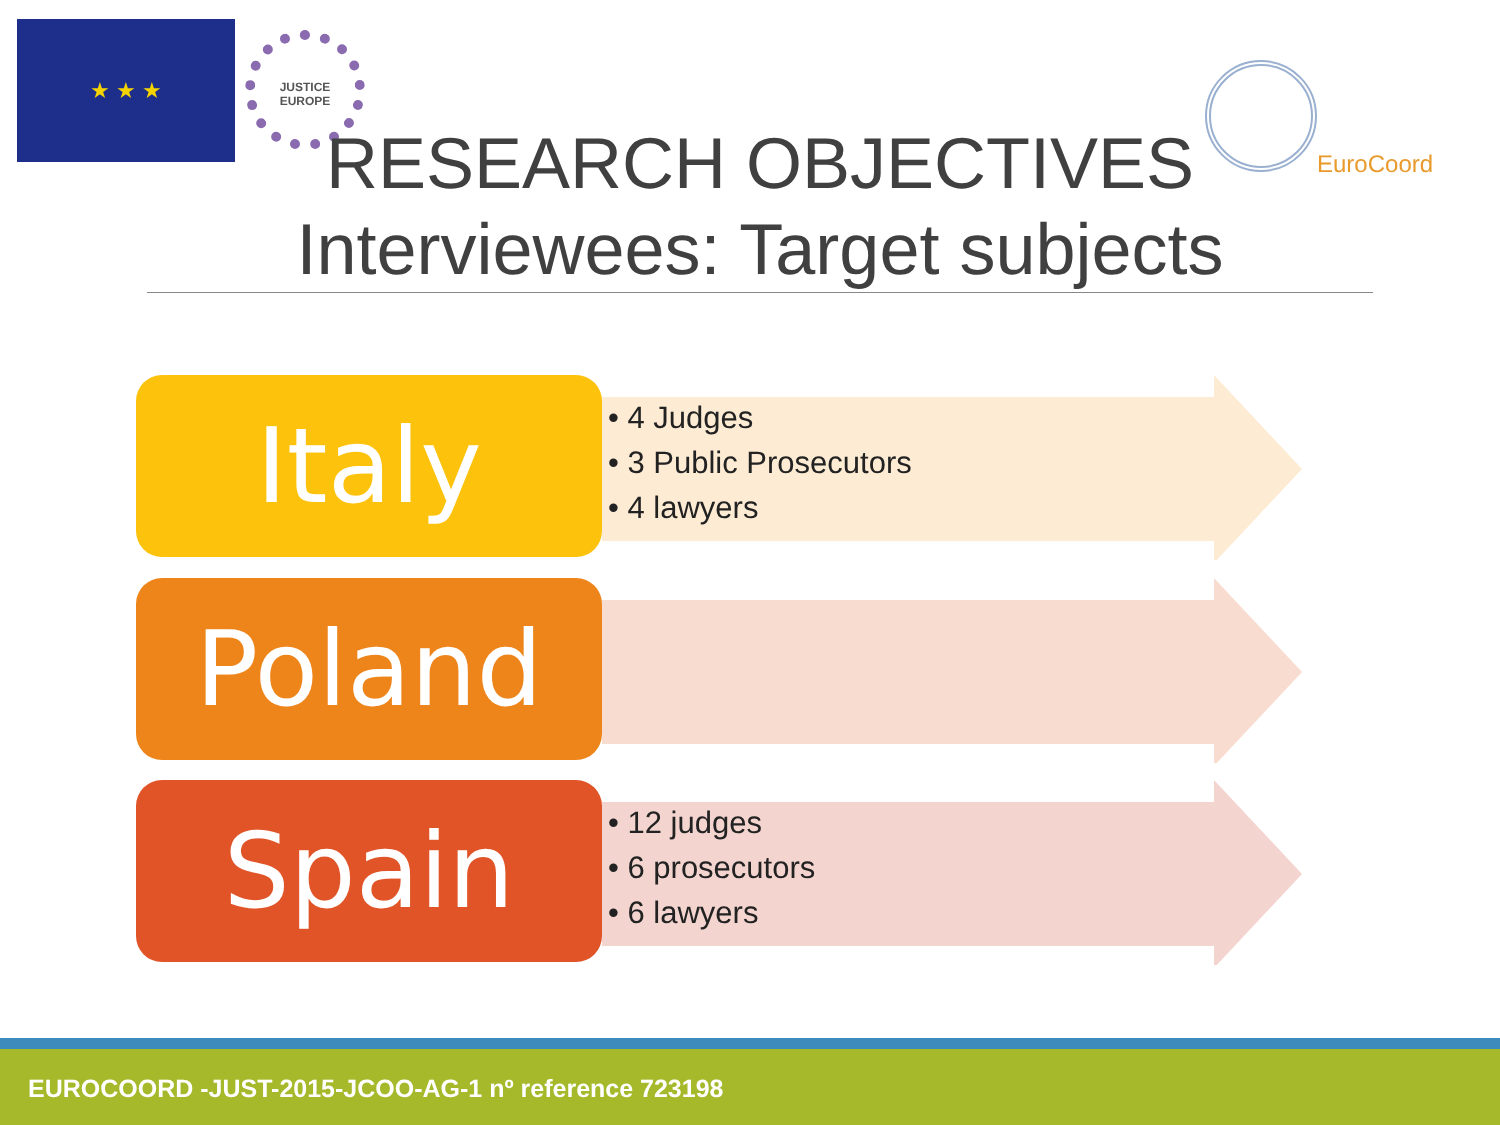★ ★ ★
JUSTICE
EUROPE
EuroCoord
RESEARCH OBJECTIVES
Interviewees: Target subjects
Italy
• 4 Judges
• 3 Public Prosecutors
• 4 lawyers
Poland
Spain
• 12 judges
• 6 prosecutors
• 6 lawyers
EUROCOORD -JUST-2015-JCOO-AG-1 nº reference 723198